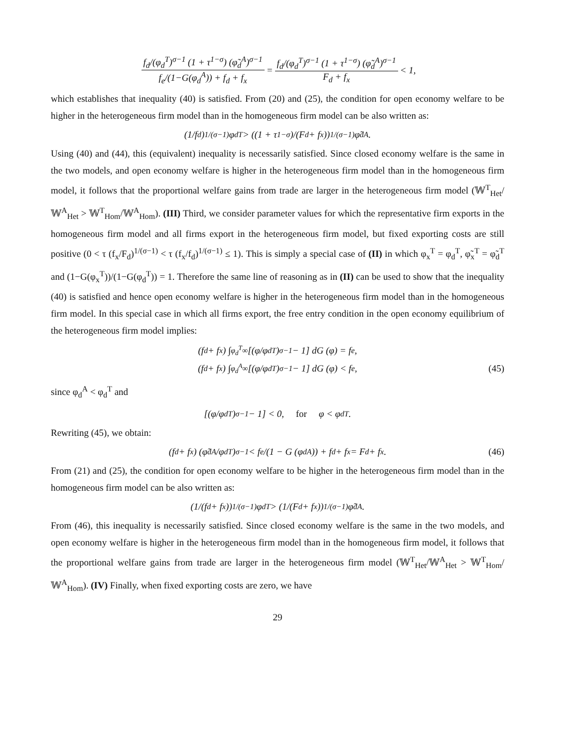f<sub>d</sub>/(φ<sub>d</sub><sup>T</sup>)<sup>σ−1</sup> (1 + τ<sup>1−σ</sup>) (φ̃<sub>d</sub><sup>A</sup>)<sup>σ−1</sup> f<sub>e</sub>/(1−G(φ<sub>d</sub><sup>A</sup>)) + f<sub>d</sub> + f<sub>x</sub> = f<sub>d</sub>/(φ<sub>d</sub><sup>T</sup>)<sup>σ−1</sup> (1 + τ<sup>1−σ</sup>) (φ̃<sub>d</sub><sup>A</sup>)<sup>σ−1</sup> F<sub>d</sub> + f<sub>x</sub> < 1,
which establishes that inequality (40) is satisfied. From (20) and (25), the condition for open economy welfare to be higher in the heterogeneous firm model than in the homogeneous firm model can be also written as:
(1/f<sub>d</sub>)<sup>1/(σ−1)</sup> φ<sub>d</sub><sup>T</sup> > ((1 + τ<sup>1−σ</sup>)/(F<sub>d</sub> + f<sub>x</sub>))<sup>1/(σ−1)</sup> φ̃<sub>d</sub><sup>A</sup>.
Using (40) and (44), this (equivalent) inequality is necessarily satisfied. Since closed economy welfare is the same in the two models, and open economy welfare is higher in the heterogeneous firm model than in the homogeneous firm model, it follows that the proportional welfare gains from trade are larger in the heterogeneous firm model (𝕎<sup>T</sup><sub>Het</sub>/𝕎<sup>A</sup><sub>Het</sub> > 𝕎<sup>T</sup><sub>Hom</sub>/𝕎<sup>A</sup><sub>Hom</sub>). (III) Third, we consider parameter values for which the representative firm exports in the homogeneous firm model and all firms export in the heterogeneous firm model, but fixed exporting costs are still positive (0 < τ (f<sub>x</sub>/F<sub>d</sub>)<sup>1/(σ−1)</sup> < τ (f<sub>x</sub>/f<sub>d</sub>)<sup>1/(σ−1)</sup> ≤ 1). This is simply a special case of (II) in which φ<sub>x</sub><sup>T</sup> = φ<sub>d</sub><sup>T</sup>, φ̃<sub>x</sub><sup>T</sup> = φ̃<sub>d</sub><sup>T</sup> and (1−G(φ<sub>x</sub><sup>T</sup>))/(1−G(φ<sub>d</sub><sup>T</sup>)) = 1. Therefore the same line of reasoning as in (II) can be used to show that the inequality (40) is satisfied and hence open economy welfare is higher in the heterogeneous firm model than in the homogeneous firm model. In this special case in which all firms export, the free entry condition in the open economy equilibrium of the heterogeneous firm model implies:
(f<sub>d</sub> + f<sub>x</sub>) ∫<sub>φ<sub>d</sub><sup>T</sup></sub><sup>∞</sup> [(φ/φ<sub>d</sub><sup>T</sup>)<sup>σ−1</sup> − 1] dG (φ) = f<sub>e</sub>,
(f<sub>d</sub> + f<sub>x</sub>) ∫<sub>φ<sub>d</sub><sup>A</sup></sub><sup>∞</sup> [(φ/φ<sub>d</sub><sup>T</sup>)<sup>σ−1</sup> − 1] dG (φ) < f<sub>e</sub>, (45)
since φ<sub>d</sub><sup>A</sup> < φ<sub>d</sub><sup>T</sup> and
[(φ/φ<sub>d</sub><sup>T</sup>)<sup>σ−1</sup> − 1] < 0, for φ < φ<sub>d</sub><sup>T</sup>.
Rewriting (45), we obtain:
(f<sub>d</sub> + f<sub>x</sub>) (φ̃<sub>d</sub><sup>A</sup>/φ<sub>d</sub><sup>T</sup>)<sup>σ−1</sup> < f<sub>e</sub>/(1 − G (φ<sub>d</sub><sup>A</sup>)) + f<sub>d</sub> + f<sub>x</sub> = F<sub>d</sub> + f<sub>x</sub>. (46)
From (21) and (25), the condition for open economy welfare to be higher in the heterogeneous firm model than in the homogeneous firm model can be also written as:
(1/(f<sub>d</sub> + f<sub>x</sub>))<sup>1/(σ−1)</sup> φ<sub>d</sub><sup>T</sup> > (1/(F<sub>d</sub> + f<sub>x</sub>))<sup>1/(σ−1)</sup> φ̃<sub>d</sub><sup>A</sup>.
From (46), this inequality is necessarily satisfied. Since closed economy welfare is the same in the two models, and open economy welfare is higher in the heterogeneous firm model than in the homogeneous firm model, it follows that the proportional welfare gains from trade are larger in the heterogeneous firm model (𝕎<sup>T</sup><sub>Het</sub>/𝕎<sup>A</sup><sub>Het</sub> > 𝕎<sup>T</sup><sub>Hom</sub>/𝕎<sup>A</sup><sub>Hom</sub>). (IV) Finally, when fixed exporting costs are zero, we have
29